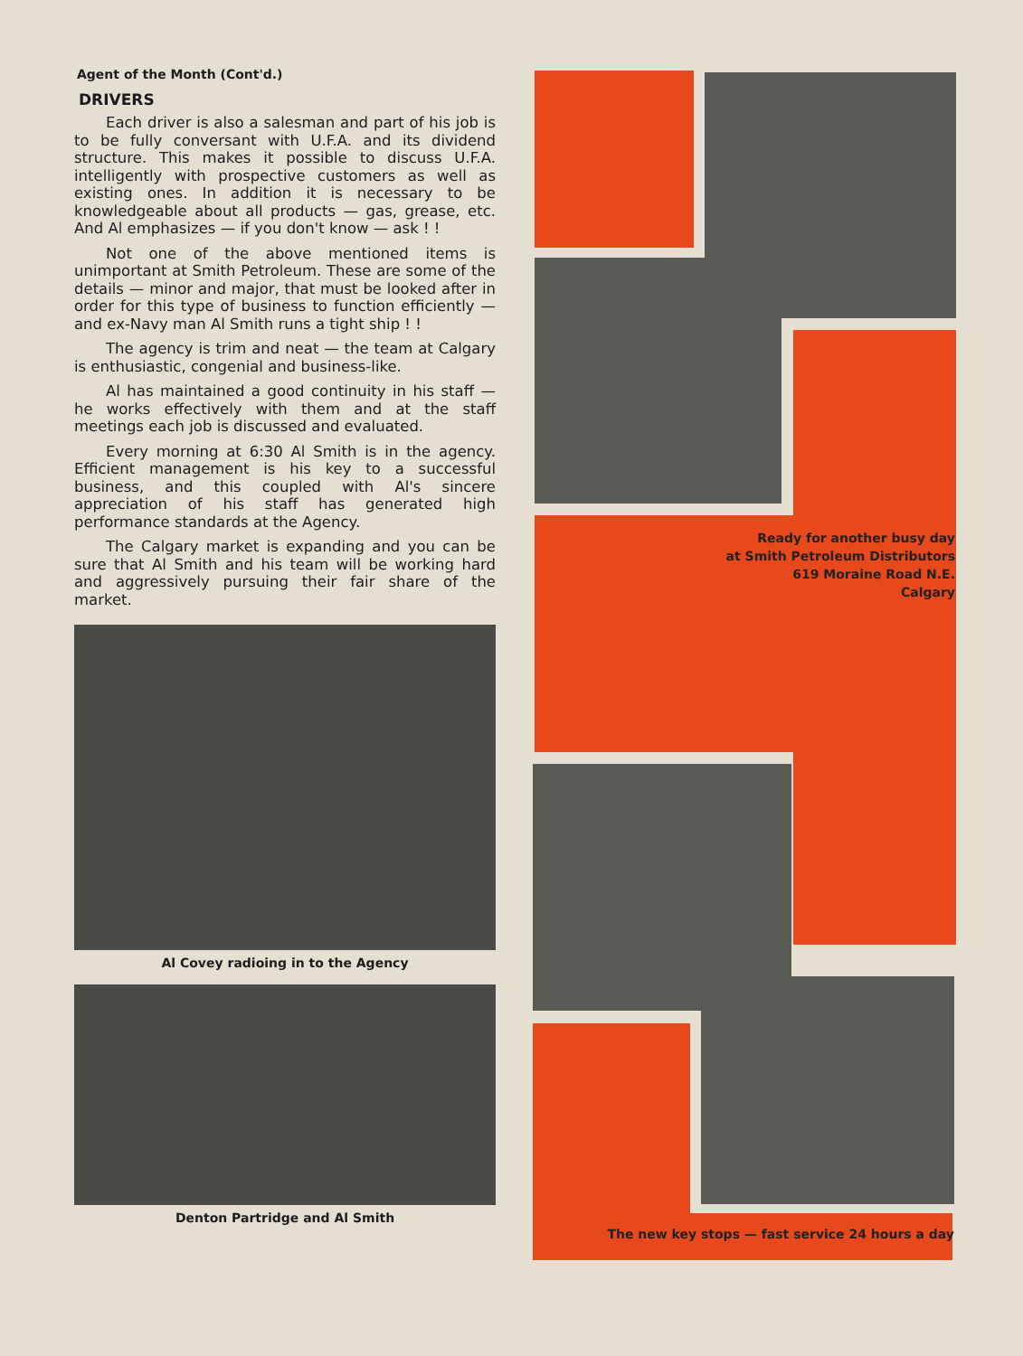Agent of the Month (Cont'd.)
DRIVERS
Each driver is also a salesman and part of his job is to be fully conversant with U.F.A. and its dividend structure. This makes it possible to discuss U.F.A. intelligently with prospective customers as well as existing ones. In addition it is necessary to be knowledgeable about all products — gas, grease, etc. And Al emphasizes — if you don't know — ask ! !
Not one of the above mentioned items is unimportant at Smith Petroleum. These are some of the details — minor and major, that must be looked after in order for this type of business to function efficiently — and ex-Navy man Al Smith runs a tight ship ! !
The agency is trim and neat — the team at Calgary is enthusiastic, congenial and business-like.
Al has maintained a good continuity in his staff — he works effectively with them and at the staff meetings each job is discussed and evaluated.
Every morning at 6:30 Al Smith is in the agency. Efficient management is his key to a successful business, and this coupled with Al's sincere appreciation of his staff has generated high performance standards at the Agency.
The Calgary market is expanding and you can be sure that Al Smith and his team will be working hard and aggressively pursuing their fair share of the market.
Al Covey radioing in to the Agency
Denton Partridge and Al Smith
Ready for another busy day
at Smith Petroleum Distributors
619 Moraine Road N.E.
Calgary
The new key stops — fast service 24 hours a day